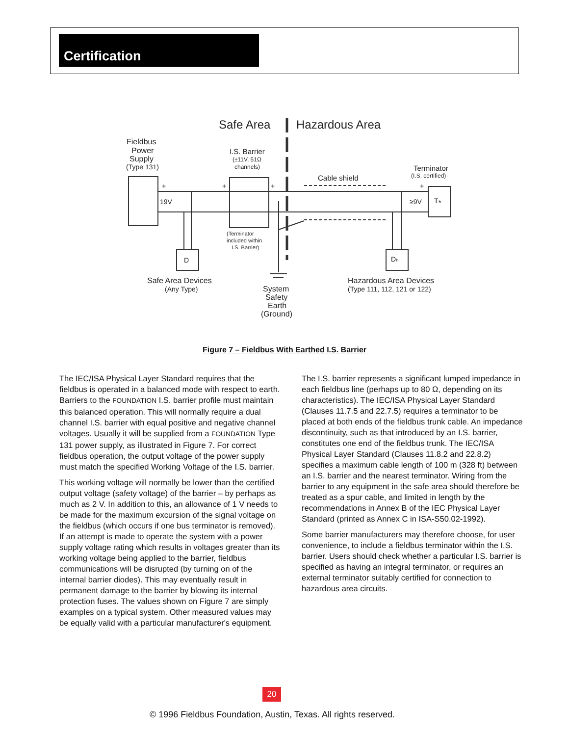Certification
Safe Area
Hazardous Area
Fieldbus
Power
Supply
(Type 131)
I.S. Barrier
(±11V, 51Ω
channels)
Cable shield
Terminator
(I.S. certified)
+
+
+
+
19V
≥9V
Tₕ
(Terminator
included within
I.S. Barrier)
D
Dₕ
Safe Area Devices
(Any Type)
System
Safety
Earth
(Ground)
Hazardous Area Devices
(Type 111, 112, 121 or 122)
Figure 7 – Fieldbus With Earthed I.S. Barrier
The IEC/ISA Physical Layer Standard requires that the fieldbus is operated in a balanced mode with respect to earth. Barriers to the FOUNDATION I.S. barrier profile must maintain this balanced operation. This will normally require a dual channel I.S. barrier with equal positive and negative channel voltages. Usually it will be supplied from a FOUNDATION Type 131 power supply, as illustrated in Figure 7. For correct fieldbus operation, the output voltage of the power supply must match the specified Working Voltage of the I.S. barrier.
This working voltage will normally be lower than the certified output voltage (safety voltage) of the barrier – by perhaps as much as 2 V. In addition to this, an allowance of 1 V needs to be made for the maximum excursion of the signal voltage on the fieldbus (which occurs if one bus terminator is removed). If an attempt is made to operate the system with a power supply voltage rating which results in voltages greater than its working voltage being applied to the barrier, fieldbus communications will be disrupted (by turning on of the internal barrier diodes). This may eventually result in permanent damage to the barrier by blowing its internal protection fuses. The values shown on Figure 7 are simply examples on a typical system. Other measured values may be equally valid with a particular manufacturer's equipment.
The I.S. barrier represents a significant lumped impedance in each fieldbus line (perhaps up to 80 Ω, depending on its characteristics). The IEC/ISA Physical Layer Standard (Clauses 11.7.5 and 22.7.5) requires a terminator to be placed at both ends of the fieldbus trunk cable. An impedance discontinuity, such as that introduced by an I.S. barrier, constitutes one end of the fieldbus trunk. The IEC/ISA Physical Layer Standard (Clauses 11.8.2 and 22.8.2) specifies a maximum cable length of 100 m (328 ft) between an I.S. barrier and the nearest terminator. Wiring from the barrier to any equipment in the safe area should therefore be treated as a spur cable, and limited in length by the recommendations in Annex B of the IEC Physical Layer Standard (printed as Annex C in ISA-S50.02-1992).
Some barrier manufacturers may therefore choose, for user convenience, to include a fieldbus terminator within the I.S. barrier. Users should check whether a particular I.S. barrier is specified as having an integral terminator, or requires an external terminator suitably certified for connection to hazardous area circuits.
20
© 1996 Fieldbus Foundation, Austin, Texas. All rights reserved.